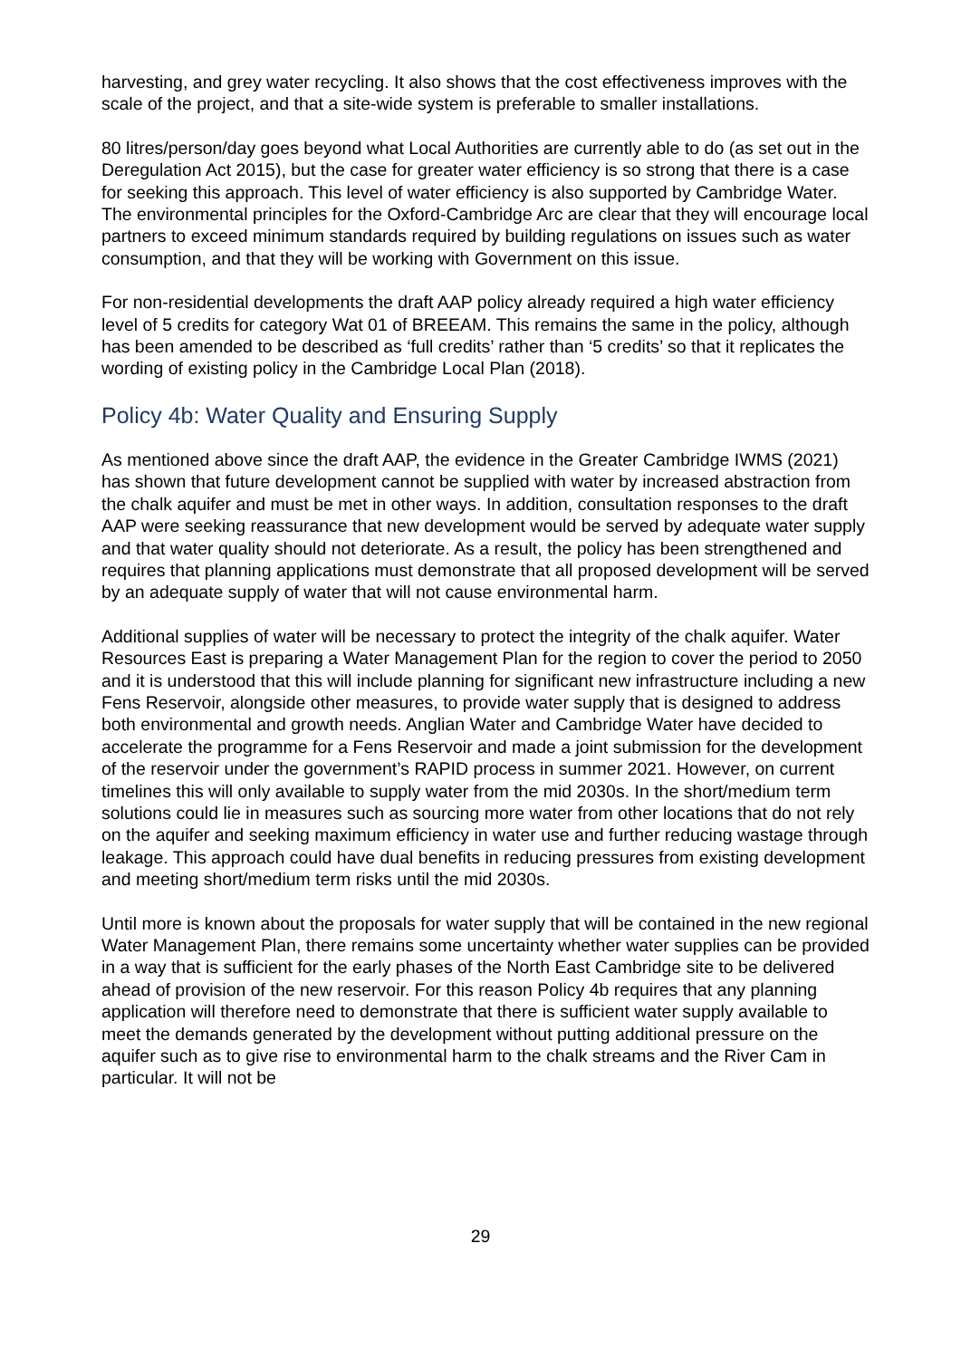harvesting, and grey water recycling. It also shows that the cost effectiveness improves with the scale of the project, and that a site-wide system is preferable to smaller installations.
80 litres/person/day goes beyond what Local Authorities are currently able to do (as set out in the Deregulation Act 2015), but the case for greater water efficiency is so strong that there is a case for seeking this approach. This level of water efficiency is also supported by Cambridge Water. The environmental principles for the Oxford-Cambridge Arc are clear that they will encourage local partners to exceed minimum standards required by building regulations on issues such as water consumption, and that they will be working with Government on this issue.
For non-residential developments the draft AAP policy already required a high water efficiency level of 5 credits for category Wat 01 of BREEAM. This remains the same in the policy, although has been amended to be described as ‘full credits’ rather than ‘5 credits’ so that it replicates the wording of existing policy in the Cambridge Local Plan (2018).
Policy 4b: Water Quality and Ensuring Supply
As mentioned above since the draft AAP, the evidence in the Greater Cambridge IWMS (2021) has shown that future development cannot be supplied with water by increased abstraction from the chalk aquifer and must be met in other ways. In addition, consultation responses to the draft AAP were seeking reassurance that new development would be served by adequate water supply and that water quality should not deteriorate. As a result, the policy has been strengthened and requires that planning applications must demonstrate that all proposed development will be served by an adequate supply of water that will not cause environmental harm.
Additional supplies of water will be necessary to protect the integrity of the chalk aquifer. Water Resources East is preparing a Water Management Plan for the region to cover the period to 2050 and it is understood that this will include planning for significant new infrastructure including a new Fens Reservoir, alongside other measures, to provide water supply that is designed to address both environmental and growth needs. Anglian Water and Cambridge Water have decided to accelerate the programme for a Fens Reservoir and made a joint submission for the development of the reservoir under the government’s RAPID process in summer 2021. However, on current timelines this will only available to supply water from the mid 2030s. In the short/medium term solutions could lie in measures such as sourcing more water from other locations that do not rely on the aquifer and seeking maximum efficiency in water use and further reducing wastage through leakage. This approach could have dual benefits in reducing pressures from existing development and meeting short/medium term risks until the mid 2030s.
Until more is known about the proposals for water supply that will be contained in the new regional Water Management Plan, there remains some uncertainty whether water supplies can be provided in a way that is sufficient for the early phases of the North East Cambridge site to be delivered ahead of provision of the new reservoir. For this reason Policy 4b requires that any planning application will therefore need to demonstrate that there is sufficient water supply available to meet the demands generated by the development without putting additional pressure on the aquifer such as to give rise to environmental harm to the chalk streams and the River Cam in particular. It will not be
29